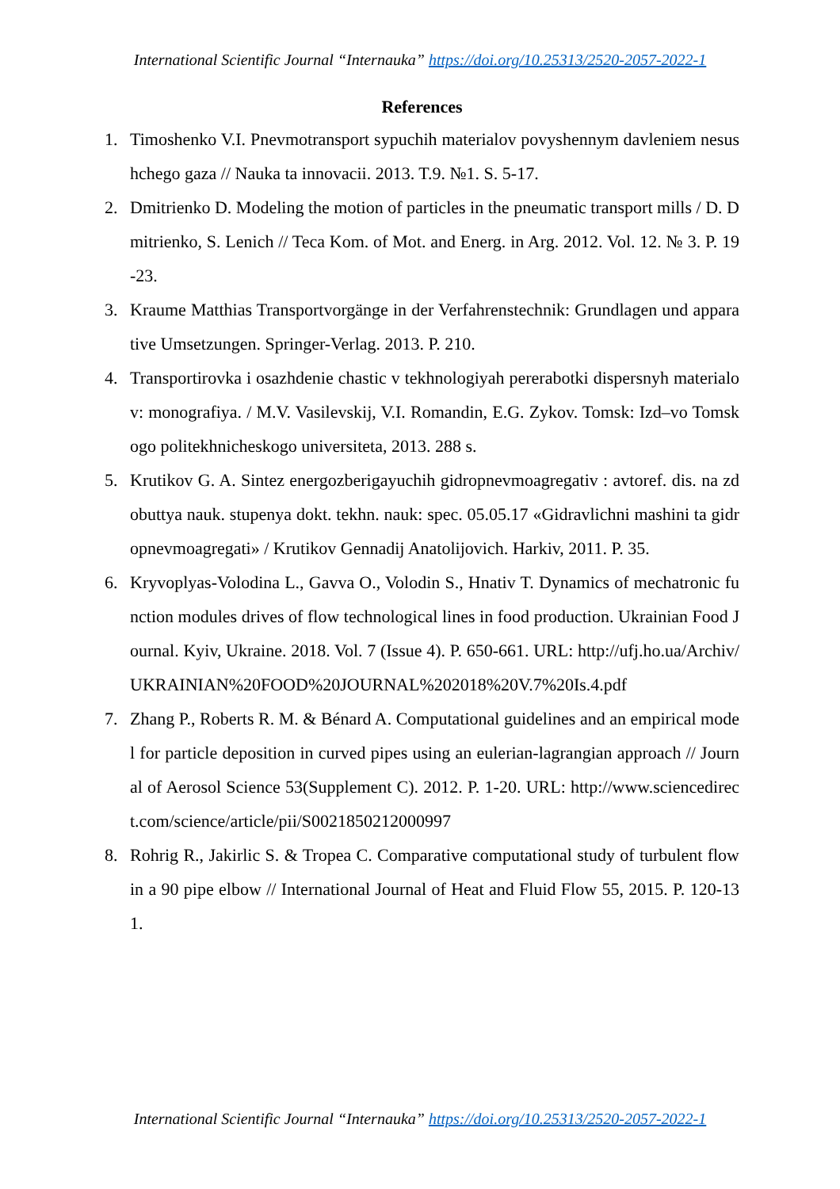International Scientific Journal “Internauka” https://doi.org/10.25313/2520-2057-2022-1
References
1. Timoshenko V.I. Pnevmotransport sypuchih materialov povyshennym davleniem nesushchego gaza // Nauka ta innovacii. 2013. T.9. №1. S. 5-17.
2. Dmitrienko D. Modeling the motion of particles in the pneumatic transport mills / D. Dmitrienko, S. Lenich // Teca Kom. of Mot. and Energ. in Arg. 2012. Vol. 12. № 3. P. 19-23.
3. Kraume Matthias Transportvorgänge in der Verfahrenstechnik: Grundlagen und apparative Umsetzungen. Springer-Verlag. 2013. P. 210.
4. Transportirovka i osazhdenie chastic v tekhnologiyah pererabotki dispersnyh materialov: monografiya. / M.V. Vasilevskij, V.I. Romandin, E.G. Zykov. Tomsk: Izd–vo Tomskogo politekhnicheskogo universiteta, 2013. 288 s.
5. Krutikov G. A. Sintez energozberigayuchih gidropnevmoagregativ : avtoref. dis. na zdobuttya nauk. stupenya dokt. tekhn. nauk: spec. 05.05.17 «Gidravlichni mashini ta gidropnevmoagregati» / Krutikov Gennadij Anatolijovich. Harkiv, 2011. P. 35.
6. Kryvoplyas-Volodina L., Gavva O., Volodin S., Hnativ T. Dynamics of mechatronic function modules drives of flow technological lines in food production. Ukrainian Food Journal. Kyiv, Ukraine. 2018. Vol. 7 (Issue 4). P. 650-661. URL: http://ufj.ho.ua/Archiv/UKRAINIAN%20FOOD%20JOURNAL%202018%20V.7%20Is.4.pdf
7. Zhang P., Roberts R. M. & Bénard A. Computational guidelines and an empirical model for particle deposition in curved pipes using an eulerian-lagrangian approach // Journal of Aerosol Science 53(Supplement C). 2012. P. 1-20. URL: http://www.sciencedirect.com/science/article/pii/S0021850212000997
8. Rohrig R., Jakirlic S. & Tropea C. Comparative computational study of turbulent flow in a 90 pipe elbow // International Journal of Heat and Fluid Flow 55, 2015. P. 120-131.
International Scientific Journal “Internauka” https://doi.org/10.25313/2520-2057-2022-1